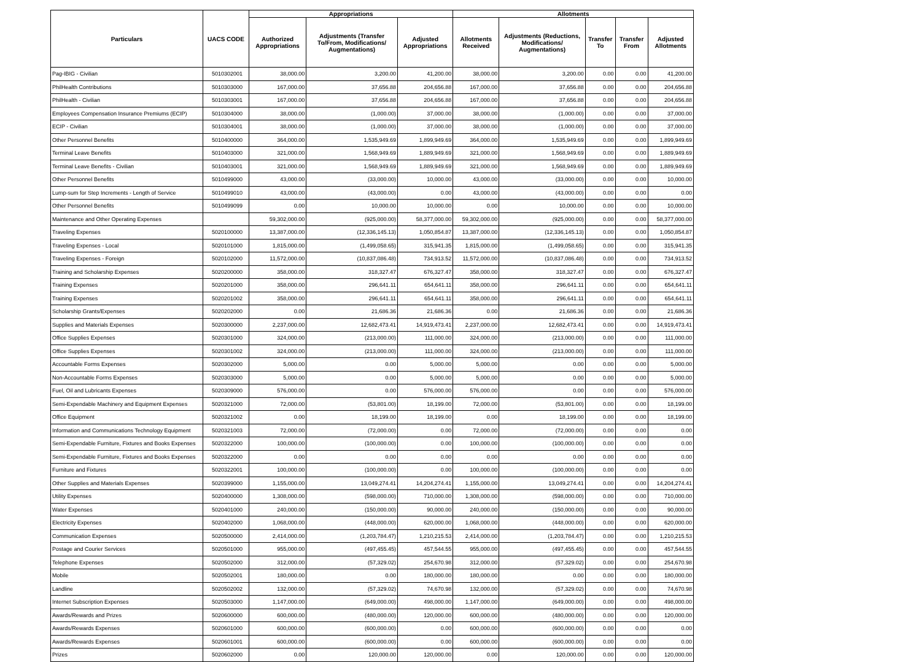| Particulars | UACS CODE | Appropriations | | | Allotments | | | | |
| --- | --- | --- | --- | --- | --- | --- | --- | --- | --- |
| | | Authorized Appropriations | Adjustments (Transfer To/From, Modifications/ Augmentations) | Adjusted Appropriations | Allotments Received | Adjustments (Reductions, Modifications/ Augmentations) | Transfer To | Transfer From | Adjusted Allotments |
| Pag-IBIG - Civilian | 5010302001 | 38,000.00 | 3,200.00 | 41,200.00 | 38,000.00 | 3,200.00 | 0.00 | 0.00 | 41,200.00 |
| PhilHealth Contributions | 5010303000 | 167,000.00 | 37,656.88 | 204,656.88 | 167,000.00 | 37,656.88 | 0.00 | 0.00 | 204,656.88 |
| PhilHealth - Civilian | 5010303001 | 167,000.00 | 37,656.88 | 204,656.88 | 167,000.00 | 37,656.88 | 0.00 | 0.00 | 204,656.88 |
| Employees Compensation Insurance Premiums (ECIP) | 5010304000 | 38,000.00 | (1,000.00) | 37,000.00 | 38,000.00 | (1,000.00) | 0.00 | 0.00 | 37,000.00 |
| ECIP - Civilian | 5010304001 | 38,000.00 | (1,000.00) | 37,000.00 | 38,000.00 | (1,000.00) | 0.00 | 0.00 | 37,000.00 |
| Other Personnel Benefits | 5010400000 | 364,000.00 | 1,535,949.69 | 1,899,949.69 | 364,000.00 | 1,535,949.69 | 0.00 | 0.00 | 1,899,949.69 |
| Terminal Leave Benefits | 5010403000 | 321,000.00 | 1,568,949.69 | 1,889,949.69 | 321,000.00 | 1,568,949.69 | 0.00 | 0.00 | 1,889,949.69 |
| Terminal Leave Benefits - Civilian | 5010403001 | 321,000.00 | 1,568,949.69 | 1,889,949.69 | 321,000.00 | 1,568,949.69 | 0.00 | 0.00 | 1,889,949.69 |
| Other Personnel Benefits | 5010499000 | 43,000.00 | (33,000.00) | 10,000.00 | 43,000.00 | (33,000.00) | 0.00 | 0.00 | 10,000.00 |
| Lump-sum for Step Increments - Length of Service | 5010499010 | 43,000.00 | (43,000.00) | 0.00 | 43,000.00 | (43,000.00) | 0.00 | 0.00 | 0.00 |
| Other Personnel Benefits | 5010499099 | 0.00 | 10,000.00 | 10,000.00 | 0.00 | 10,000.00 | 0.00 | 0.00 | 10,000.00 |
| Maintenance and Other Operating Expenses | | 59,302,000.00 | (925,000.00) | 58,377,000.00 | 59,302,000.00 | (925,000.00) | 0.00 | 0.00 | 58,377,000.00 |
| Traveling Expenses | 5020100000 | 13,387,000.00 | (12,336,145.13) | 1,050,854.87 | 13,387,000.00 | (12,336,145.13) | 0.00 | 0.00 | 1,050,854.87 |
| Traveling Expenses - Local | 5020101000 | 1,815,000.00 | (1,499,058.65) | 315,941.35 | 1,815,000.00 | (1,499,058.65) | 0.00 | 0.00 | 315,941.35 |
| Traveling Expenses - Foreign | 5020102000 | 11,572,000.00 | (10,837,086.48) | 734,913.52 | 11,572,000.00 | (10,837,086.48) | 0.00 | 0.00 | 734,913.52 |
| Training and Scholarship Expenses | 5020200000 | 358,000.00 | 318,327.47 | 676,327.47 | 358,000.00 | 318,327.47 | 0.00 | 0.00 | 676,327.47 |
| Training Expenses | 5020201000 | 358,000.00 | 296,641.11 | 654,641.11 | 358,000.00 | 296,641.11 | 0.00 | 0.00 | 654,641.11 |
| Training Expenses | 5020201002 | 358,000.00 | 296,641.11 | 654,641.11 | 358,000.00 | 296,641.11 | 0.00 | 0.00 | 654,641.11 |
| Scholarship Grants/Expenses | 5020202000 | 0.00 | 21,686.36 | 21,686.36 | 0.00 | 21,686.36 | 0.00 | 0.00 | 21,686.36 |
| Supplies and Materials Expenses | 5020300000 | 2,237,000.00 | 12,682,473.41 | 14,919,473.41 | 2,237,000.00 | 12,682,473.41 | 0.00 | 0.00 | 14,919,473.41 |
| Office Supplies Expenses | 5020301000 | 324,000.00 | (213,000.00) | 111,000.00 | 324,000.00 | (213,000.00) | 0.00 | 0.00 | 111,000.00 |
| Office Supplies Expenses | 5020301002 | 324,000.00 | (213,000.00) | 111,000.00 | 324,000.00 | (213,000.00) | 0.00 | 0.00 | 111,000.00 |
| Accountable Forms Expenses | 5020302000 | 5,000.00 | 0.00 | 5,000.00 | 5,000.00 | 0.00 | 0.00 | 0.00 | 5,000.00 |
| Non-Accountable Forms Expenses | 5020303000 | 5,000.00 | 0.00 | 5,000.00 | 5,000.00 | 0.00 | 0.00 | 0.00 | 5,000.00 |
| Fuel, Oil and Lubricants Expenses | 5020309000 | 576,000.00 | 0.00 | 576,000.00 | 576,000.00 | 0.00 | 0.00 | 0.00 | 576,000.00 |
| Semi-Expendable Machinery and Equipment Expenses | 5020321000 | 72,000.00 | (53,801.00) | 18,199.00 | 72,000.00 | (53,801.00) | 0.00 | 0.00 | 18,199.00 |
| Office Equipment | 5020321002 | 0.00 | 18,199.00 | 18,199.00 | 0.00 | 18,199.00 | 0.00 | 0.00 | 18,199.00 |
| Information and Communications Technology Equipment | 5020321003 | 72,000.00 | (72,000.00) | 0.00 | 72,000.00 | (72,000.00) | 0.00 | 0.00 | 0.00 |
| Semi-Expendable Furniture, Fixtures and Books Expenses | 5020322000 | 100,000.00 | (100,000.00) | 0.00 | 100,000.00 | (100,000.00) | 0.00 | 0.00 | 0.00 |
| Semi-Expendable Furniture, Fixtures and Books Expenses | 5020322000 | 0.00 | 0.00 | 0.00 | 0.00 | 0.00 | 0.00 | 0.00 | 0.00 |
| Furniture and Fixtures | 5020322001 | 100,000.00 | (100,000.00) | 0.00 | 100,000.00 | (100,000.00) | 0.00 | 0.00 | 0.00 |
| Other Supplies and Materials Expenses | 5020399000 | 1,155,000.00 | 13,049,274.41 | 14,204,274.41 | 1,155,000.00 | 13,049,274.41 | 0.00 | 0.00 | 14,204,274.41 |
| Utility Expenses | 5020400000 | 1,308,000.00 | (598,000.00) | 710,000.00 | 1,308,000.00 | (598,000.00) | 0.00 | 0.00 | 710,000.00 |
| Water Expenses | 5020401000 | 240,000.00 | (150,000.00) | 90,000.00 | 240,000.00 | (150,000.00) | 0.00 | 0.00 | 90,000.00 |
| Electricity Expenses | 5020402000 | 1,068,000.00 | (448,000.00) | 620,000.00 | 1,068,000.00 | (448,000.00) | 0.00 | 0.00 | 620,000.00 |
| Communication Expenses | 5020500000 | 2,414,000.00 | (1,203,784.47) | 1,210,215.53 | 2,414,000.00 | (1,203,784.47) | 0.00 | 0.00 | 1,210,215.53 |
| Postage and Courier Services | 5020501000 | 955,000.00 | (497,455.45) | 457,544.55 | 955,000.00 | (497,455.45) | 0.00 | 0.00 | 457,544.55 |
| Telephone Expenses | 5020502000 | 312,000.00 | (57,329.02) | 254,670.98 | 312,000.00 | (57,329.02) | 0.00 | 0.00 | 254,670.98 |
| Mobile | 5020502001 | 180,000.00 | 0.00 | 180,000.00 | 180,000.00 | 0.00 | 0.00 | 0.00 | 180,000.00 |
| Landline | 5020502002 | 132,000.00 | (57,329.02) | 74,670.98 | 132,000.00 | (57,329.02) | 0.00 | 0.00 | 74,670.98 |
| Internet Subscription Expenses | 5020503000 | 1,147,000.00 | (649,000.00) | 498,000.00 | 1,147,000.00 | (649,000.00) | 0.00 | 0.00 | 498,000.00 |
| Awards/Rewards and Prizes | 5020600000 | 600,000.00 | (480,000.00) | 120,000.00 | 600,000.00 | (480,000.00) | 0.00 | 0.00 | 120,000.00 |
| Awards/Rewards Expenses | 5020601000 | 600,000.00 | (600,000.00) | 0.00 | 600,000.00 | (600,000.00) | 0.00 | 0.00 | 0.00 |
| Awards/Rewards Expenses | 5020601001 | 600,000.00 | (600,000.00) | 0.00 | 600,000.00 | (600,000.00) | 0.00 | 0.00 | 0.00 |
| Prizes | 5020602000 | 0.00 | 120,000.00 | 120,000.00 | 0.00 | 120,000.00 | 0.00 | 0.00 | 120,000.00 |